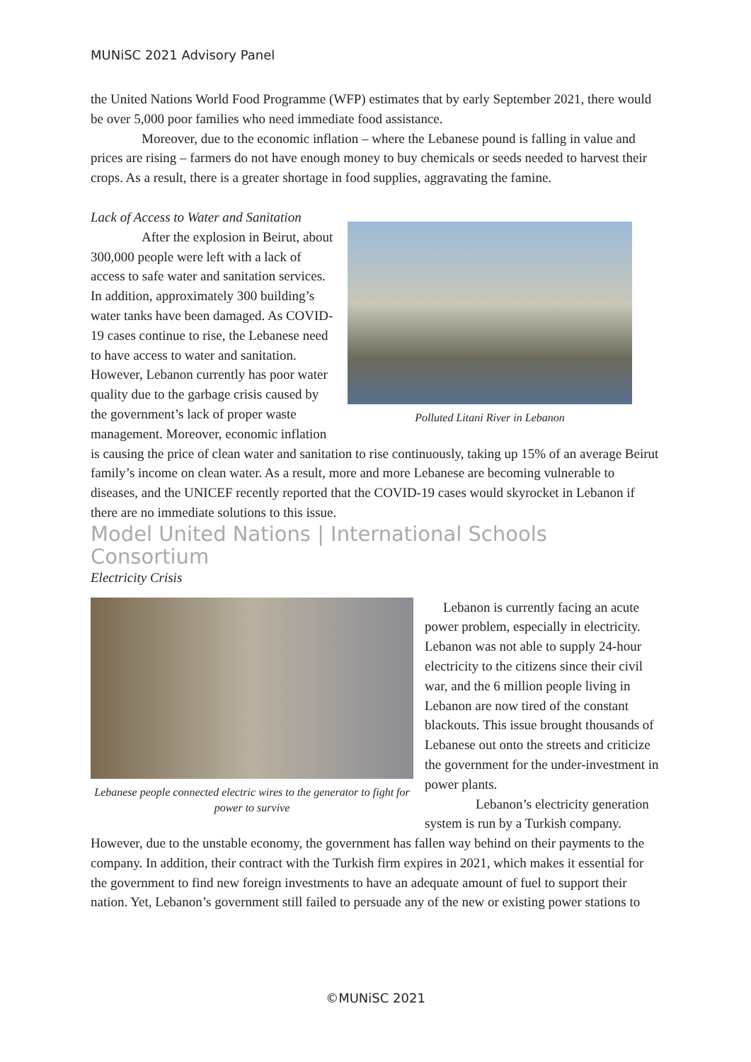MUNiSC 2021 Advisory Panel
the United Nations World Food Programme (WFP) estimates that by early September 2021, there would be over 5,000 poor families who need immediate food assistance.
Moreover, due to the economic inflation – where the Lebanese pound is falling in value and prices are rising – farmers do not have enough money to buy chemicals or seeds needed to harvest their crops. As a result, there is a greater shortage in food supplies, aggravating the famine.
Lack of Access to Water and Sanitation
Polluted Litani River in Lebanon
After the explosion in Beirut, about 300,000 people were left with a lack of access to safe water and sanitation services. In addition, approximately 300 building’s water tanks have been damaged. As COVID-19 cases continue to rise, the Lebanese need to have access to water and sanitation. However, Lebanon currently has poor water quality due to the garbage crisis caused by the government’s lack of proper waste management. Moreover, economic inflation is causing the price of clean water and sanitation to rise continuously, taking up 15% of an average Beirut family’s income on clean water. As a result, more and more Lebanese are becoming vulnerable to diseases, and the UNICEF recently reported that the COVID-19 cases would skyrocket in Lebanon if there are no immediate solutions to this issue.
Model United Nations | International Schools Consortium
Electricity Crisis
Lebanese people connected electric wires to the generator to fight for power to survive
Lebanon is currently facing an acute power problem, especially in electricity. Lebanon was not able to supply 24-hour electricity to the citizens since their civil war, and the 6 million people living in Lebanon are now tired of the constant blackouts. This issue brought thousands of Lebanese out onto the streets and criticize the government for the under-investment in power plants.
Lebanon’s electricity generation system is run by a Turkish company. However, due to the unstable economy, the government has fallen way behind on their payments to the company. In addition, their contract with the Turkish firm expires in 2021, which makes it essential for the government to find new foreign investments to have an adequate amount of fuel to support their nation. Yet, Lebanon’s government still failed to persuade any of the new or existing power stations to
©MUNiSC 2021